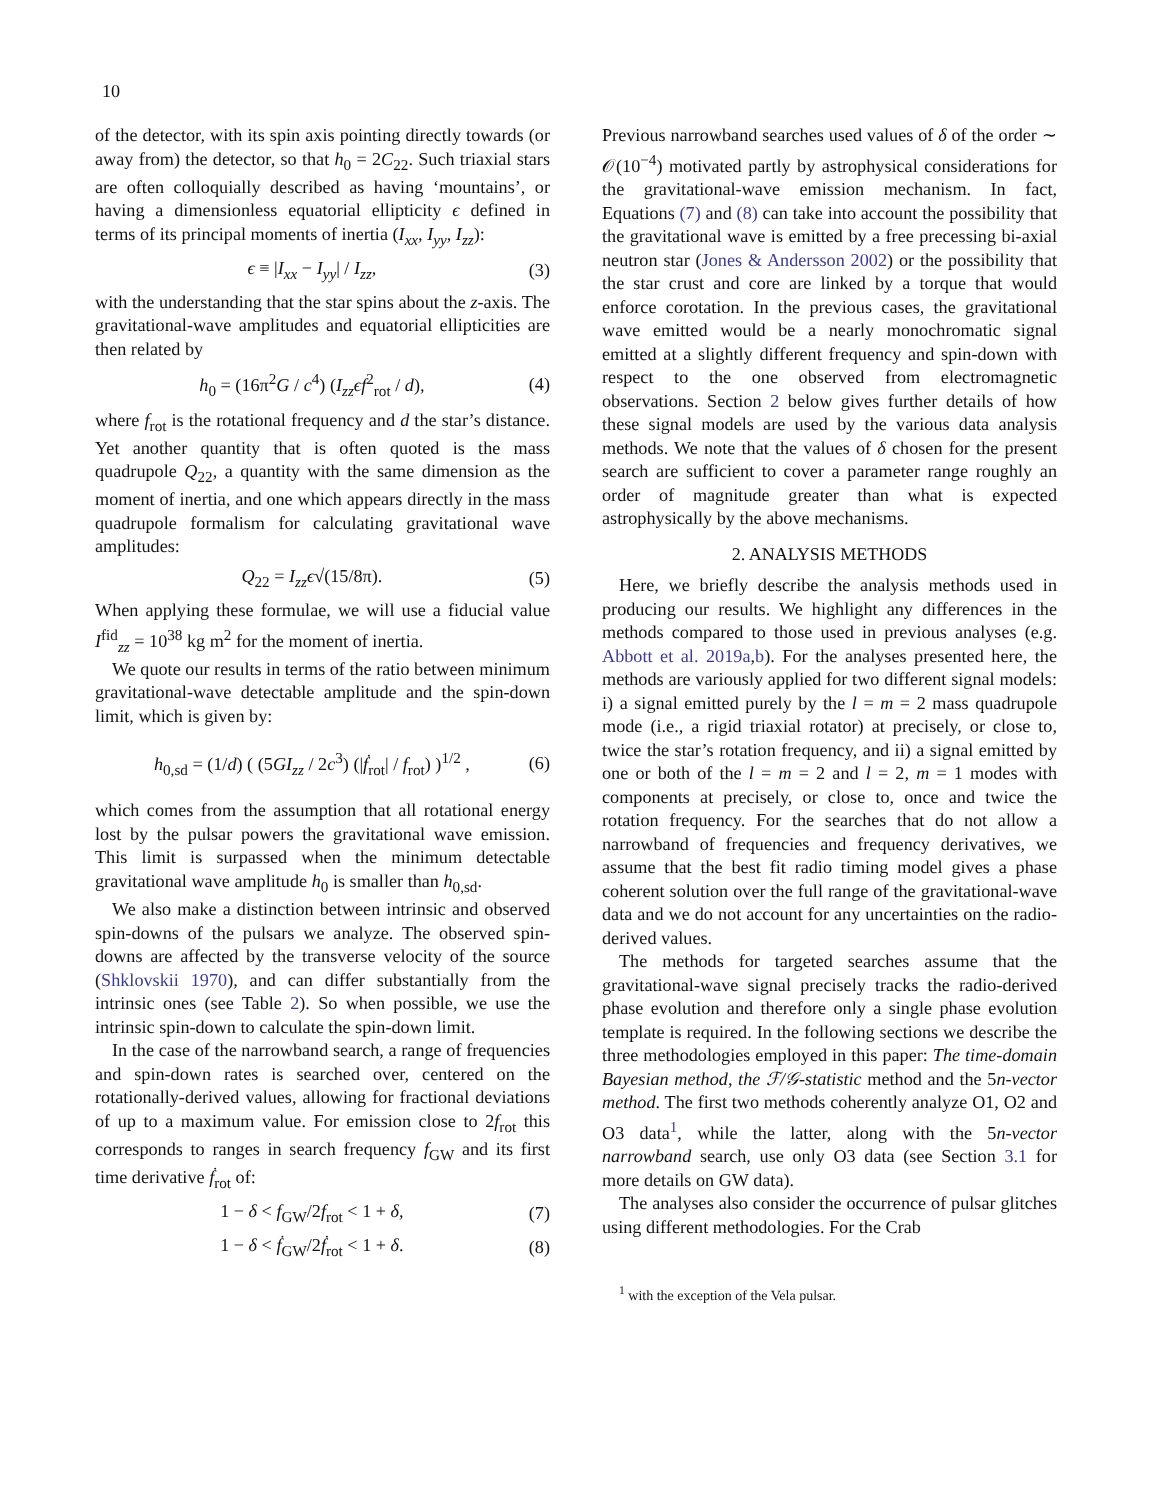10
of the detector, with its spin axis pointing directly towards (or away from) the detector, so that h<sub>0</sub> = 2C<sub>22</sub>. Such triaxial stars are often colloquially described as having ‘mountains’, or having a dimensionless equatorial ellipticity ϵ defined in terms of its principal moments of inertia (I<sub>xx</sub>, I<sub>yy</sub>, I<sub>zz</sub>):
ϵ ≡ |I<sub>xx</sub> − I<sub>yy</sub>| / I<sub>zz</sub>, (3)
with the understanding that the star spins about the z-axis. The gravitational-wave amplitudes and equatorial ellipticities are then related by
h<sub>0</sub> = (16π<sup>2</sup>G / c<sup>4</sup>) (I<sub>zz</sub>ϵf<sup>2</sup><sub>rot</sub> / d), (4)
where f<sub>rot</sub> is the rotational frequency and d the star’s distance. Yet another quantity that is often quoted is the mass quadrupole Q<sub>22</sub>, a quantity with the same dimension as the moment of inertia, and one which appears directly in the mass quadrupole formalism for calculating gravitational wave amplitudes:
Q<sub>22</sub> = I<sub>zz</sub>ϵ√(15/8π). (5)
When applying these formulae, we will use a fiducial value I<sup>fid</sup><sub>zz</sub> = 10<sup>38</sup> kg m<sup>2</sup> for the moment of inertia.
We quote our results in terms of the ratio between minimum gravitational-wave detectable amplitude and the spin-down limit, which is given by:
h<sub>0,sd</sub> = (1/d) ( (5GI<sub>zz</sub> / 2c<sup>3</sup>) (|ḟ<sub>rot</sub>| / f<sub>rot</sub>) )<sup>1/2</sup> , (6)
which comes from the assumption that all rotational energy lost by the pulsar powers the gravitational wave emission. This limit is surpassed when the minimum detectable gravitational wave amplitude h<sub>0</sub> is smaller than h<sub>0,sd</sub>.
We also make a distinction between intrinsic and observed spin-downs of the pulsars we analyze. The observed spin-downs are affected by the transverse velocity of the source (Shklovskii 1970), and can differ substantially from the intrinsic ones (see Table 2). So when possible, we use the intrinsic spin-down to calculate the spin-down limit.
In the case of the narrowband search, a range of frequencies and spin-down rates is searched over, centered on the rotationally-derived values, allowing for fractional deviations of up to a maximum value. For emission close to 2f<sub>rot</sub> this corresponds to ranges in search frequency f<sub>GW</sub> and its first time derivative ḟ<sub>rot</sub> of:
1 − δ < f<sub>GW</sub>/2f<sub>rot</sub> < 1 + δ, (7)
1 − δ < ḟ<sub>GW</sub>/2ḟ<sub>rot</sub> < 1 + δ. (8)
Previous narrowband searches used values of δ of the order ∼ 𝒪(10<sup>−4</sup>) motivated partly by astrophysical considerations for the gravitational-wave emission mechanism. In fact, Equations (7) and (8) can take into account the possibility that the gravitational wave is emitted by a free precessing bi-axial neutron star (Jones & Andersson 2002) or the possibility that the star crust and core are linked by a torque that would enforce corotation. In the previous cases, the gravitational wave emitted would be a nearly monochromatic signal emitted at a slightly different frequency and spin-down with respect to the one observed from electromagnetic observations. Section 2 below gives further details of how these signal models are used by the various data analysis methods. We note that the values of δ chosen for the present search are sufficient to cover a parameter range roughly an order of magnitude greater than what is expected astrophysically by the above mechanisms.
2. ANALYSIS METHODS
Here, we briefly describe the analysis methods used in producing our results. We highlight any differences in the methods compared to those used in previous analyses (e.g. Abbott et al. 2019a,b). For the analyses presented here, the methods are variously applied for two different signal models: i) a signal emitted purely by the l = m = 2 mass quadrupole mode (i.e., a rigid triaxial rotator) at precisely, or close to, twice the star’s rotation frequency, and ii) a signal emitted by one or both of the l = m = 2 and l = 2, m = 1 modes with components at precisely, or close to, once and twice the rotation frequency. For the searches that do not allow a narrowband of frequencies and frequency derivatives, we assume that the best fit radio timing model gives a phase coherent solution over the full range of the gravitational-wave data and we do not account for any uncertainties on the radio-derived values.
The methods for targeted searches assume that the gravitational-wave signal precisely tracks the radio-derived phase evolution and therefore only a single phase evolution template is required. In the following sections we describe the three methodologies employed in this paper: The time-domain Bayesian method, the ℱ/𝒢-statistic method and the 5n-vector method. The first two methods coherently analyze O1, O2 and O3 data<sup>1</sup>, while the latter, along with the 5n-vector narrowband search, use only O3 data (see Section 3.1 for more details on GW data).
The analyses also consider the occurrence of pulsar glitches using different methodologies. For the Crab
<sup>1</sup> with the exception of the Vela pulsar.